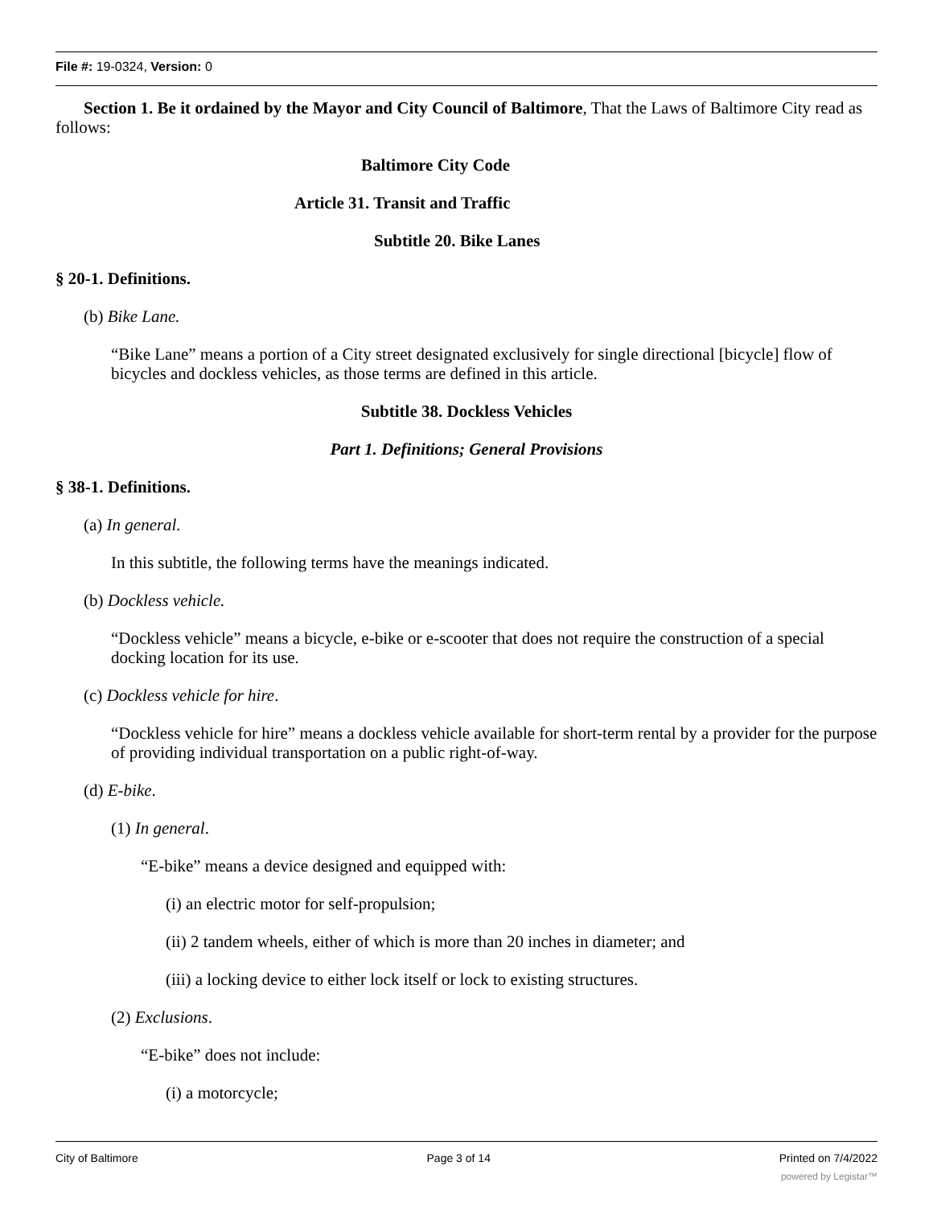File #: 19-0324, Version: 0
Section 1. Be it ordained by the Mayor and City Council of Baltimore, That the Laws of Baltimore City read as follows:
Baltimore City Code
Article 31. Transit and Traffic
Subtitle 20. Bike Lanes
§ 20-1. Definitions.
(b) Bike Lane.
“Bike Lane” means a portion of a City street designated exclusively for single directional [bicycle] flow of bicycles and dockless vehicles, as those terms are defined in this article.
Subtitle 38. Dockless Vehicles
Part 1. Definitions; General Provisions
§ 38-1. Definitions.
(a) In general.
In this subtitle, the following terms have the meanings indicated.
(b) Dockless vehicle.
“Dockless vehicle” means a bicycle, e-bike or e-scooter that does not require the construction of a special docking location for its use.
(c) Dockless vehicle for hire.
“Dockless vehicle for hire” means a dockless vehicle available for short-term rental by a provider for the purpose of providing individual transportation on a public right-of-way.
(d) E-bike.
(1) In general.
“E-bike” means a device designed and equipped with:
(i) an electric motor for self-propulsion;
(ii) 2 tandem wheels, either of which is more than 20 inches in diameter; and
(iii) a locking device to either lock itself or lock to existing structures.
(2) Exclusions.
“E-bike” does not include:
(i) a motorcycle;
City of Baltimore Page 3 of 14 Printed on 7/4/2022
powered by Legistar™